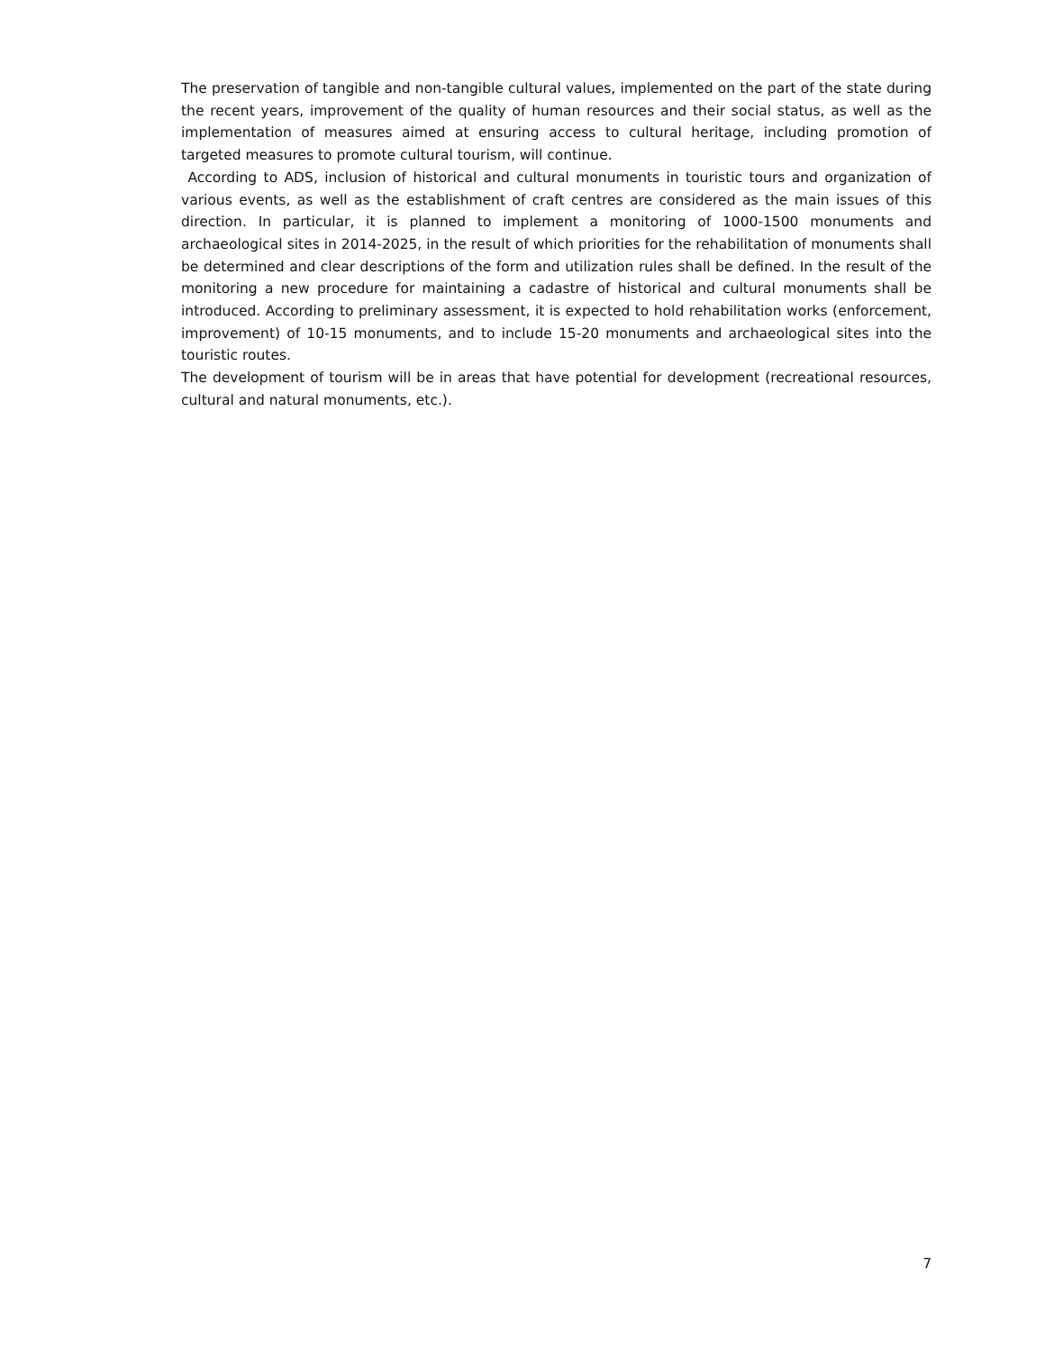The preservation of tangible and non-tangible cultural values, implemented on the part of the state during the recent years, improvement of the quality of human resources and their social status, as well as the implementation of measures aimed at ensuring access to cultural heritage, including promotion of targeted measures to promote cultural tourism, will continue.
According to ADS, inclusion of historical and cultural monuments in touristic tours and organization of various events, as well as the establishment of craft centres are considered as the main issues of this direction. In particular, it is planned to implement a monitoring of 1000-1500 monuments and archaeological sites in 2014-2025, in the result of which priorities for the rehabilitation of monuments shall be determined and clear descriptions of the form and utilization rules shall be defined. In the result of the monitoring a new procedure for maintaining a cadastre of historical and cultural monuments shall be introduced. According to preliminary assessment, it is expected to hold rehabilitation works (enforcement, improvement) of 10-15 monuments, and to include 15-20 monuments and archaeological sites into the touristic routes.
The development of tourism will be in areas that have potential for development (recreational resources, cultural and natural monuments, etc.).
7